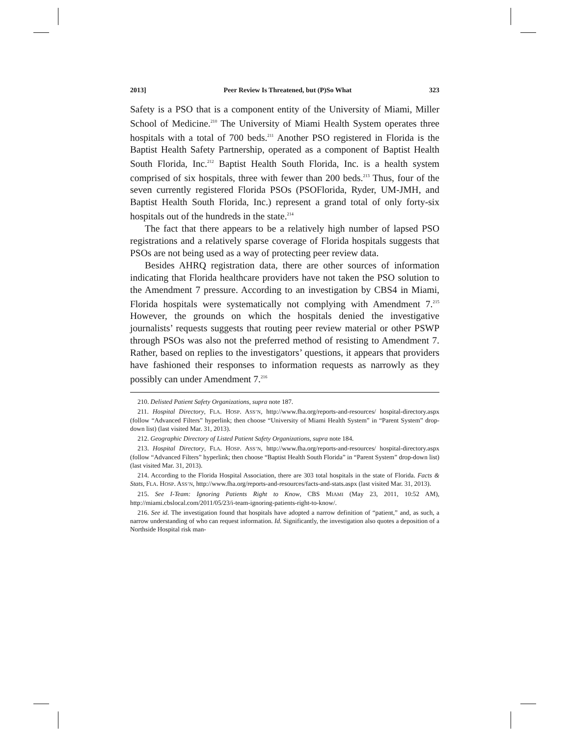2013] Peer Review Is Threatened, but (P)So What 323
Safety is a PSO that is a component entity of the University of Miami, Miller School of Medicine.<sup>210</sup> The University of Miami Health System operates three hospitals with a total of 700 beds.<sup>211</sup> Another PSO registered in Florida is the Baptist Health Safety Partnership, operated as a component of Baptist Health South Florida, Inc.<sup>212</sup> Baptist Health South Florida, Inc. is a health system comprised of six hospitals, three with fewer than 200 beds.<sup>213</sup> Thus, four of the seven currently registered Florida PSOs (PSOFlorida, Ryder, UM-JMH, and Baptist Health South Florida, Inc.) represent a grand total of only forty-six hospitals out of the hundreds in the state.<sup>214</sup>
The fact that there appears to be a relatively high number of lapsed PSO registrations and a relatively sparse coverage of Florida hospitals suggests that PSOs are not being used as a way of protecting peer review data.
Besides AHRQ registration data, there are other sources of information indicating that Florida healthcare providers have not taken the PSO solution to the Amendment 7 pressure. According to an investigation by CBS4 in Miami, Florida hospitals were systematically not complying with Amendment 7.<sup>215</sup> However, the grounds on which the hospitals denied the investigative journalists’ requests suggests that routing peer review material or other PSWP through PSOs was also not the preferred method of resisting to Amendment 7. Rather, based on replies to the investigators’ questions, it appears that providers have fashioned their responses to information requests as narrowly as they possibly can under Amendment 7.<sup>216</sup>
210. Delisted Patient Safety Organizations, supra note 187.
211. Hospital Directory, FLA. HOSP. ASS’N, http://www.fha.org/reports-and-resources/ hospital-directory.aspx (follow “Advanced Filters” hyperlink; then choose “University of Miami Health System” in “Parent System” drop-down list) (last visited Mar. 31, 2013).
212. Geographic Directory of Listed Patient Safety Organizations, supra note 184.
213. Hospital Directory, FLA. HOSP. ASS’N, http://www.fha.org/reports-and-resources/ hospital-directory.aspx (follow “Advanced Filters” hyperlink; then choose “Baptist Health South Florida” in “Parent System” drop-down list) (last visited Mar. 31, 2013).
214. According to the Florida Hospital Association, there are 303 total hospitals in the state of Florida. Facts & Stats, FLA. HOSP. ASS’N, http://www.fha.org/reports-and-resources/facts-and-stats.aspx (last visited Mar. 31, 2013).
215. See I-Team: Ignoring Patients Right to Know, CBS MIAMI (May 23, 2011, 10:52 AM), http://miami.cbslocal.com/2011/05/23/i-team-ignoring-patients-right-to-know/.
216. See id. The investigation found that hospitals have adopted a narrow definition of “patient,” and, as such, a narrow understanding of who can request information. Id. Significantly, the investigation also quotes a deposition of a Northside Hospital risk man-